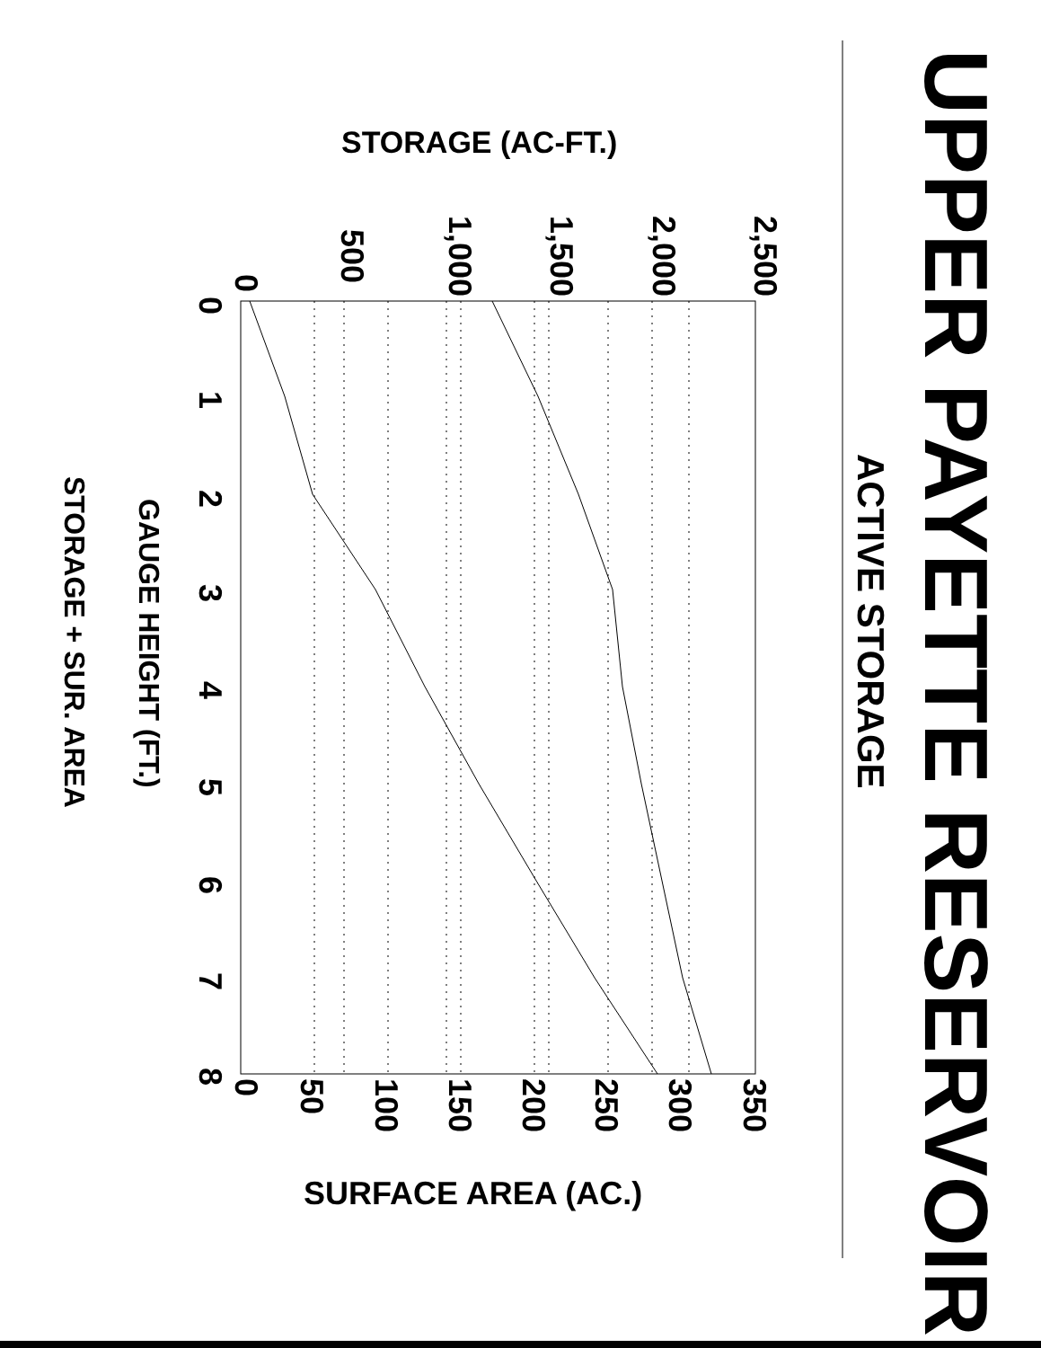UPPER PAYETTE RESERVOIR
ACTIVE STORAGE
2,500
2,000
1,500
1,000
500
0
STORAGE (AC-FT.)
0
1
2
3
4
5
6
7
8
0
50
100
150
200
250
300
350
SURFACE AREA (AC.)
GAUGE HEIGHT (FT.)
STORAGE + SUR. AREA